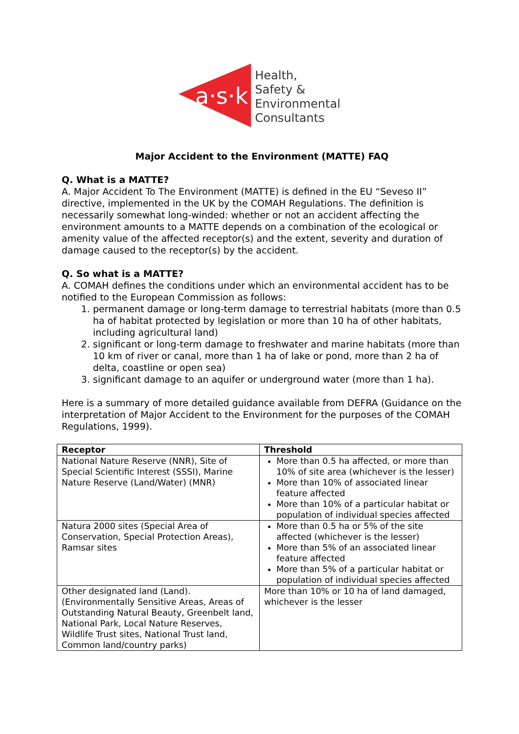a·s·k
Health,
Safety &
Environmental
Consultants
Major Accident to the Environment (MATTE) FAQ
Q. What is a MATTE?
A. Major Accident To The Environment (MATTE) is defined in the EU “Seveso II” directive, implemented in the UK by the COMAH Regulations. The definition is necessarily somewhat long-winded: whether or not an accident affecting the environment amounts to a MATTE depends on a combination of the ecological or amenity value of the affected receptor(s) and the extent, severity and duration of damage caused to the receptor(s) by the accident.
Q. So what is a MATTE?
A. COMAH defines the conditions under which an environmental accident has to be notified to the European Commission as follows:
1. permanent damage or long-term damage to terrestrial habitats (more than 0.5 ha of habitat protected by legislation or more than 10 ha of other habitats, including agricultural land)
2. significant or long-term damage to freshwater and marine habitats (more than 10 km of river or canal, more than 1 ha of lake or pond, more than 2 ha of delta, coastline or open sea)
3. significant damage to an aquifer or underground water (more than 1 ha).
Here is a summary of more detailed guidance available from DEFRA (Guidance on the interpretation of Major Accident to the Environment for the purposes of the COMAH Regulations, 1999).
| Receptor | Threshold |
| --- | --- |
| National Nature Reserve (NNR), Site of Special Scientific Interest (SSSI), Marine Nature Reserve (Land/Water) (MNR) | More than 0.5 ha affected, or more than 10% of site area (whichever is the lesser) More than 10% of associated linear feature affected More than 10% of a particular habitat or population of individual species affected |
| Natura 2000 sites (Special Area of Conservation, Special Protection Areas), Ramsar sites | More than 0.5 ha or 5% of the site affected (whichever is the lesser) More than 5% of an associated linear feature affected More than 5% of a particular habitat or population of individual species affected |
| Other designated land (Land). (Environmentally Sensitive Areas, Areas of Outstanding Natural Beauty, Greenbelt land, National Park, Local Nature Reserves, Wildlife Trust sites, National Trust land, Common land/country parks) | More than 10% or 10 ha of land damaged, whichever is the lesser |